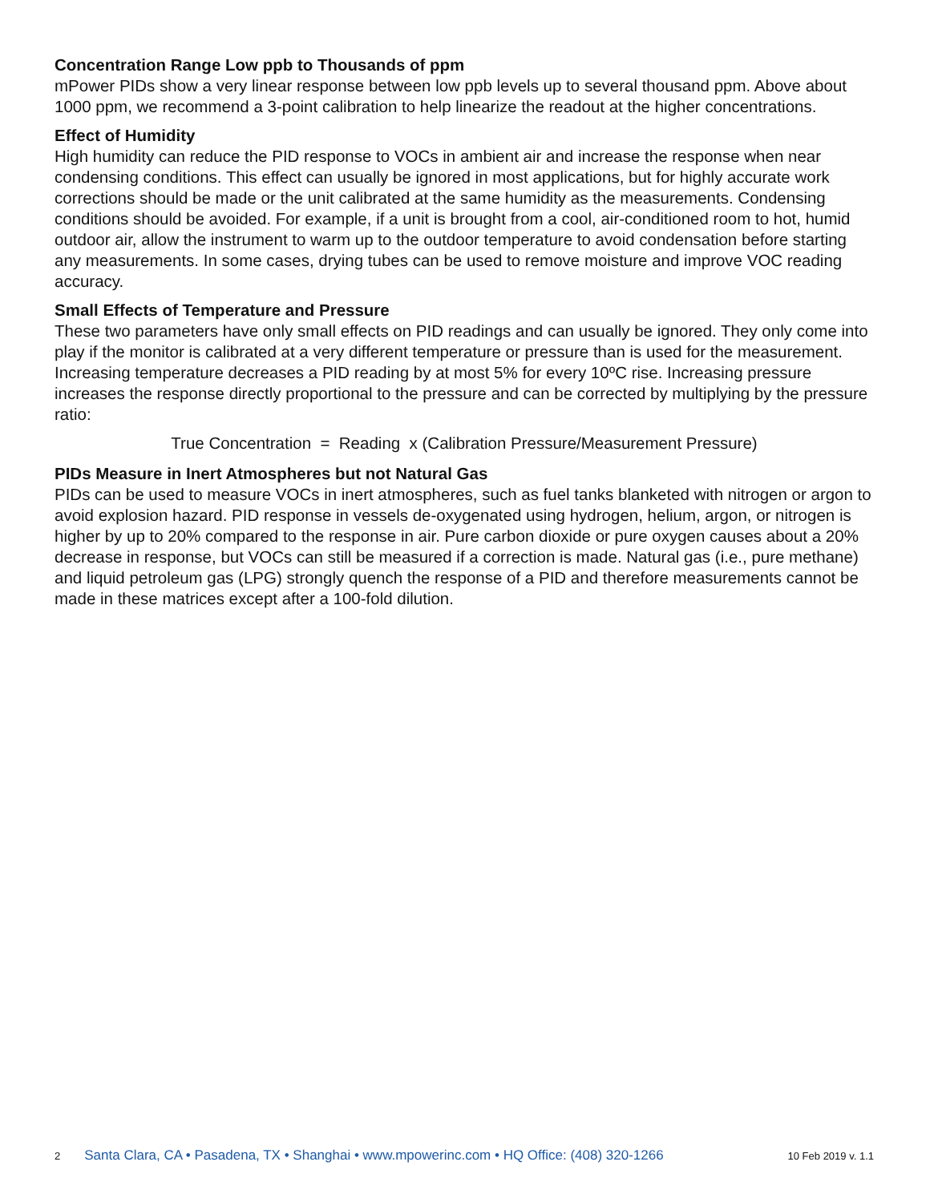Concentration Range Low ppb to Thousands of ppm
mPower PIDs show a very linear response between low ppb levels up to several thousand ppm. Above about 1000 ppm, we recommend a 3-point calibration to help linearize the readout at the higher concentrations.
Effect of Humidity
High humidity can reduce the PID response to VOCs in ambient air and increase the response when near condensing conditions. This effect can usually be ignored in most applications, but for highly accurate work corrections should be made or the unit calibrated at the same humidity as the measurements. Condensing conditions should be avoided. For example, if a unit is brought from a cool, air-conditioned room to hot, humid outdoor air, allow the instrument to warm up to the outdoor temperature to avoid condensation before starting any measurements. In some cases, drying tubes can be used to remove moisture and improve VOC reading accuracy.
Small Effects of Temperature and Pressure
These two parameters have only small effects on PID readings and can usually be ignored. They only come into play if the monitor is calibrated at a very different temperature or pressure than is used for the measurement. Increasing temperature decreases a PID reading by at most 5% for every 10ºC rise. Increasing pressure increases the response directly proportional to the pressure and can be corrected by multiplying by the pressure ratio:
True Concentration = Reading x (Calibration Pressure/Measurement Pressure)
PIDs Measure in Inert Atmospheres but not Natural Gas
PIDs can be used to measure VOCs in inert atmospheres, such as fuel tanks blanketed with nitrogen or argon to avoid explosion hazard. PID response in vessels de-oxygenated using hydrogen, helium, argon, or nitrogen is higher by up to 20% compared to the response in air. Pure carbon dioxide or pure oxygen causes about a 20% decrease in response, but VOCs can still be measured if a correction is made. Natural gas (i.e., pure methane) and liquid petroleum gas (LPG) strongly quench the response of a PID and therefore measurements cannot be made in these matrices except after a 100-fold dilution.
2 Santa Clara, CA • Pasadena, TX • Shanghai • www.mpowerinc.com • HQ Office: (408) 320-1266 10 Feb 2019 v. 1.1